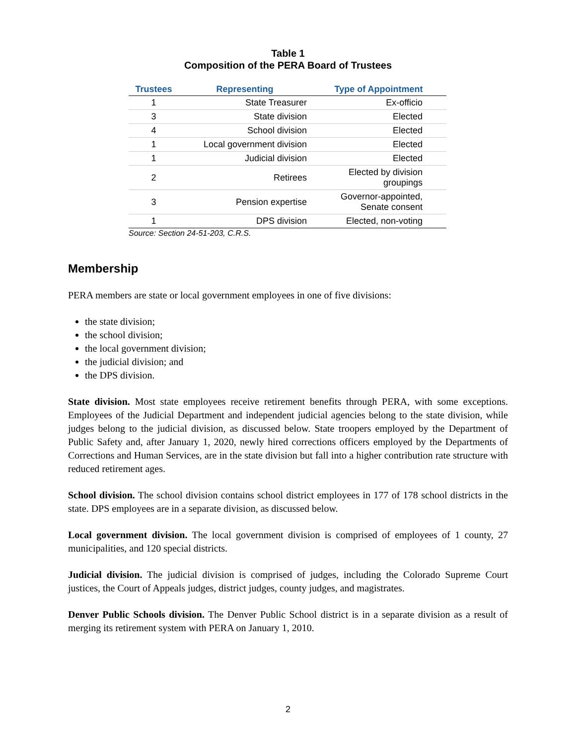Table 1
Composition of the PERA Board of Trustees
| Trustees | Representing | Type of Appointment |
| --- | --- | --- |
| 1 | State Treasurer | Ex-officio |
| 3 | State division | Elected |
| 4 | School division | Elected |
| 1 | Local government division | Elected |
| 1 | Judicial division | Elected |
| 2 | Retirees | Elected by division groupings |
| 3 | Pension expertise | Governor-appointed, Senate consent |
| 1 | DPS division | Elected, non-voting |
Source: Section 24-51-203, C.R.S.
Membership
PERA members are state or local government employees in one of five divisions:
the state division;
the school division;
the local government division;
the judicial division; and
the DPS division.
State division. Most state employees receive retirement benefits through PERA, with some exceptions. Employees of the Judicial Department and independent judicial agencies belong to the state division, while judges belong to the judicial division, as discussed below. State troopers employed by the Department of Public Safety and, after January 1, 2020, newly hired corrections officers employed by the Departments of Corrections and Human Services, are in the state division but fall into a higher contribution rate structure with reduced retirement ages.
School division. The school division contains school district employees in 177 of 178 school districts in the state. DPS employees are in a separate division, as discussed below.
Local government division. The local government division is comprised of employees of 1 county, 27 municipalities, and 120 special districts.
Judicial division. The judicial division is comprised of judges, including the Colorado Supreme Court justices, the Court of Appeals judges, district judges, county judges, and magistrates.
Denver Public Schools division. The Denver Public School district is in a separate division as a result of merging its retirement system with PERA on January 1, 2010.
2